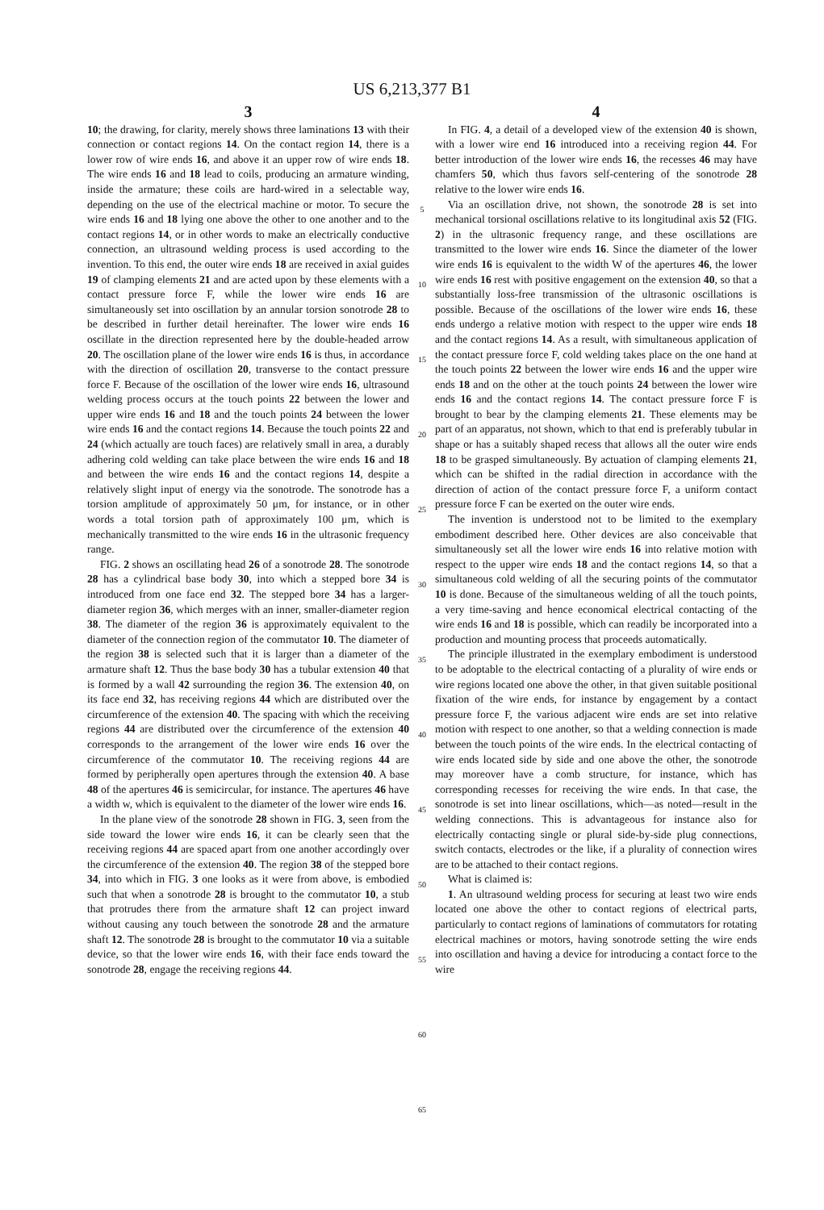US 6,213,377 B1
3
10; the drawing, for clarity, merely shows three laminations 13 with their connection or contact regions 14. On the contact region 14, there is a lower row of wire ends 16, and above it an upper row of wire ends 18. The wire ends 16 and 18 lead to coils, producing an armature winding, inside the armature; these coils are hard-wired in a selectable way, depending on the use of the electrical machine or motor. To secure the wire ends 16 and 18 lying one above the other to one another and to the contact regions 14, or in other words to make an electrically conductive connection, an ultrasound welding process is used according to the invention. To this end, the outer wire ends 18 are received in axial guides 19 of clamping elements 21 and are acted upon by these elements with a contact pressure force F, while the lower wire ends 16 are simultaneously set into oscillation by an annular torsion sonotrode 28 to be described in further detail hereinafter. The lower wire ends 16 oscillate in the direction represented here by the double-headed arrow 20. The oscillation plane of the lower wire ends 16 is thus, in accordance with the direction of oscillation 20, transverse to the contact pressure force F. Because of the oscillation of the lower wire ends 16, ultrasound welding process occurs at the touch points 22 between the lower and upper wire ends 16 and 18 and the touch points 24 between the lower wire ends 16 and the contact regions 14. Because the touch points 22 and 24 (which actually are touch faces) are relatively small in area, a durably adhering cold welding can take place between the wire ends 16 and 18 and between the wire ends 16 and the contact regions 14, despite a relatively slight input of energy via the sonotrode. The sonotrode has a torsion amplitude of approximately 50 μm, for instance, or in other words a total torsion path of approximately 100 μm, which is mechanically transmitted to the wire ends 16 in the ultrasonic frequency range.
FIG. 2 shows an oscillating head 26 of a sonotrode 28. The sonotrode 28 has a cylindrical base body 30, into which a stepped bore 34 is introduced from one face end 32. The stepped bore 34 has a larger-diameter region 36, which merges with an inner, smaller-diameter region 38. The diameter of the region 36 is approximately equivalent to the diameter of the connection region of the commutator 10. The diameter of the region 38 is selected such that it is larger than a diameter of the armature shaft 12. Thus the base body 30 has a tubular extension 40 that is formed by a wall 42 surrounding the region 36. The extension 40, on its face end 32, has receiving regions 44 which are distributed over the circumference of the extension 40. The spacing with which the receiving regions 44 are distributed over the circumference of the extension 40 corresponds to the arrangement of the lower wire ends 16 over the circumference of the commutator 10. The receiving regions 44 are formed by peripherally open apertures through the extension 40. A base 48 of the apertures 46 is semicircular, for instance. The apertures 46 have a width w, which is equivalent to the diameter of the lower wire ends 16.
In the plane view of the sonotrode 28 shown in FIG. 3, seen from the side toward the lower wire ends 16, it can be clearly seen that the receiving regions 44 are spaced apart from one another accordingly over the circumference of the extension 40. The region 38 of the stepped bore 34, into which in FIG. 3 one looks as it were from above, is embodied such that when a sonotrode 28 is brought to the commutator 10, a stub that protrudes there from the armature shaft 12 can project inward without causing any touch between the sonotrode 28 and the armature shaft 12. The sonotrode 28 is brought to the commutator 10 via a suitable device, so that the lower wire ends 16, with their face ends toward the sonotrode 28, engage the receiving regions 44.
5
10
15
20
25
30
35
40
45
50
55
60
65
4
In FIG. 4, a detail of a developed view of the extension 40 is shown, with a lower wire end 16 introduced into a receiving region 44. For better introduction of the lower wire ends 16, the recesses 46 may have chamfers 50, which thus favors self-centering of the sonotrode 28 relative to the lower wire ends 16.
Via an oscillation drive, not shown, the sonotrode 28 is set into mechanical torsional oscillations relative to its longitudinal axis 52 (FIG. 2) in the ultrasonic frequency range, and these oscillations are transmitted to the lower wire ends 16. Since the diameter of the lower wire ends 16 is equivalent to the width W of the apertures 46, the lower wire ends 16 rest with positive engagement on the extension 40, so that a substantially loss-free transmission of the ultrasonic oscillations is possible. Because of the oscillations of the lower wire ends 16, these ends undergo a relative motion with respect to the upper wire ends 18 and the contact regions 14. As a result, with simultaneous application of the contact pressure force F, cold welding takes place on the one hand at the touch points 22 between the lower wire ends 16 and the upper wire ends 18 and on the other at the touch points 24 between the lower wire ends 16 and the contact regions 14. The contact pressure force F is brought to bear by the clamping elements 21. These elements may be part of an apparatus, not shown, which to that end is preferably tubular in shape or has a suitably shaped recess that allows all the outer wire ends 18 to be grasped simultaneously. By actuation of clamping elements 21, which can be shifted in the radial direction in accordance with the direction of action of the contact pressure force F, a uniform contact pressure force F can be exerted on the outer wire ends.
The invention is understood not to be limited to the exemplary embodiment described here. Other devices are also conceivable that simultaneously set all the lower wire ends 16 into relative motion with respect to the upper wire ends 18 and the contact regions 14, so that a simultaneous cold welding of all the securing points of the commutator 10 is done. Because of the simultaneous welding of all the touch points, a very time-saving and hence economical electrical contacting of the wire ends 16 and 18 is possible, which can readily be incorporated into a production and mounting process that proceeds automatically.
The principle illustrated in the exemplary embodiment is understood to be adoptable to the electrical contacting of a plurality of wire ends or wire regions located one above the other, in that given suitable positional fixation of the wire ends, for instance by engagement by a contact pressure force F, the various adjacent wire ends are set into relative motion with respect to one another, so that a welding connection is made between the touch points of the wire ends. In the electrical contacting of wire ends located side by side and one above the other, the sonotrode may moreover have a comb structure, for instance, which has corresponding recesses for receiving the wire ends. In that case, the sonotrode is set into linear oscillations, which—as noted—result in the welding connections. This is advantageous for instance also for electrically contacting single or plural side-by-side plug connections, switch contacts, electrodes or the like, if a plurality of connection wires are to be attached to their contact regions.
What is claimed is:
1. An ultrasound welding process for securing at least two wire ends located one above the other to contact regions of electrical parts, particularly to contact regions of laminations of commutators for rotating electrical machines or motors, having sonotrode setting the wire ends into oscillation and having a device for introducing a contact force to the wire